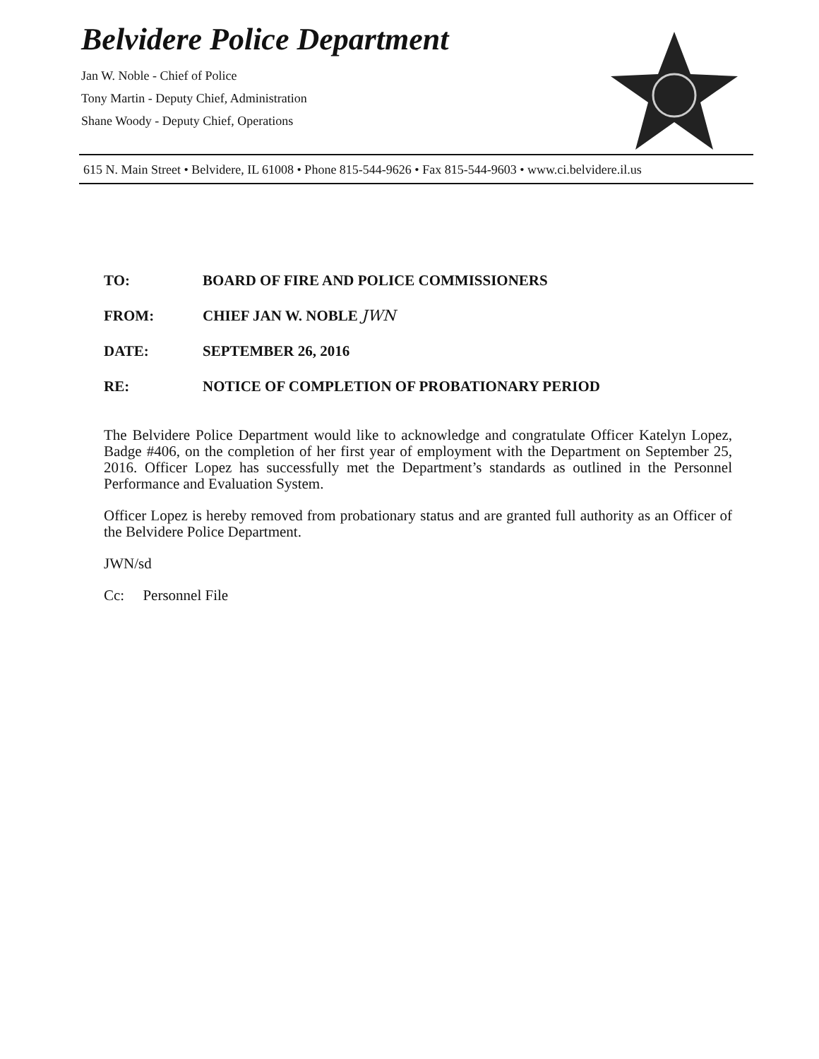Belvidere Police Department
Jan W. Noble - Chief of Police
Tony Martin - Deputy Chief, Administration
Shane Woody - Deputy Chief, Operations
615 N. Main Street • Belvidere, IL 61008 • Phone 815-544-9626 • Fax 815-544-9603 • www.ci.belvidere.il.us
TO: BOARD OF FIRE AND POLICE COMMISSIONERS
FROM: CHIEF JAN W. NOBLE JWN
DATE: SEPTEMBER 26, 2016
RE: NOTICE OF COMPLETION OF PROBATIONARY PERIOD
The Belvidere Police Department would like to acknowledge and congratulate Officer Katelyn Lopez, Badge #406, on the completion of her first year of employment with the Department on September 25, 2016. Officer Lopez has successfully met the Department’s standards as outlined in the Personnel Performance and Evaluation System.
Officer Lopez is hereby removed from probationary status and are granted full authority as an Officer of the Belvidere Police Department.
JWN/sd
Cc: Personnel File